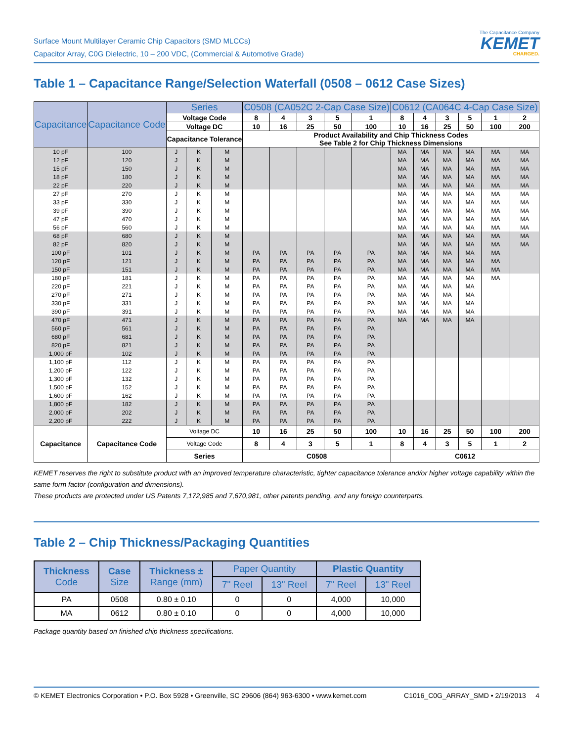Surface Mount Multilayer Ceramic Chip Capacitors (SMD MLCCs)
Capacitor Array, C0G Dielectric, 10 – 200 VDC, (Commercial & Automotive Grade)
The Capacitance Company
KEMET
CHARGED.
Table 1 – Capacitance Range/Selection Waterfall (0508 – 0612 Case Sizes)
| Capacitance | Capacitance Code | Series | | | C0508 (CA052C 2-Cap Case Size) | | | | | C0612 (CA064C 4-Cap Case Size) | | | | | |
| --- | --- | --- | --- | --- | --- | --- | --- | --- | --- | --- | --- | --- | --- | --- | --- |
| | | Voltage Code | | | 8 | 4 | 3 | 5 | 1 | 8 | 4 | 3 | 5 | 1 | 2 |
| | | Voltage DC | | | 10 | 16 | 25 | 50 | 100 | 10 | 16 | 25 | 50 | 100 | 200 |
| | | Capacitance Tolerance | | | Product Availability and Chip Thickness Codes See Table 2 for Chip Thickness Dimensions | | | | | | | | | | |
| 10 pF | 100 | J | K | M | | | | | | MA | MA | MA | MA | MA | MA |
| 12 pF | 120 | J | K | M | | | | | | MA | MA | MA | MA | MA | MA |
| 15 pF | 150 | J | K | M | | | | | | MA | MA | MA | MA | MA | MA |
| 18 pF | 180 | J | K | M | | | | | | MA | MA | MA | MA | MA | MA |
| 22 pF | 220 | J | K | M | | | | | | MA | MA | MA | MA | MA | MA |
| 27 pF | 270 | J | K | M | | | | | | MA | MA | MA | MA | MA | MA |
| 33 pF | 330 | J | K | M | | | | | | MA | MA | MA | MA | MA | MA |
| 39 pF | 390 | J | K | M | | | | | | MA | MA | MA | MA | MA | MA |
| 47 pF | 470 | J | K | M | | | | | | MA | MA | MA | MA | MA | MA |
| 56 pF | 560 | J | K | M | | | | | | MA | MA | MA | MA | MA | MA |
| 68 pF | 680 | J | K | M | | | | | | MA | MA | MA | MA | MA | MA |
| 82 pF | 820 | J | K | M | | | | | | MA | MA | MA | MA | MA | MA |
| 100 pF | 101 | J | K | M | PA | PA | PA | PA | PA | MA | MA | MA | MA | MA | |
| 120 pF | 121 | J | K | M | PA | PA | PA | PA | PA | MA | MA | MA | MA | MA | |
| 150 pF | 151 | J | K | M | PA | PA | PA | PA | PA | MA | MA | MA | MA | MA | |
| 180 pF | 181 | J | K | M | PA | PA | PA | PA | PA | MA | MA | MA | MA | MA | |
| 220 pF | 221 | J | K | M | PA | PA | PA | PA | PA | MA | MA | MA | MA | | |
| 270 pF | 271 | J | K | M | PA | PA | PA | PA | PA | MA | MA | MA | MA | | |
| 330 pF | 331 | J | K | M | PA | PA | PA | PA | PA | MA | MA | MA | MA | | |
| 390 pF | 391 | J | K | M | PA | PA | PA | PA | PA | MA | MA | MA | MA | | |
| 470 pF | 471 | J | K | M | PA | PA | PA | PA | PA | MA | MA | MA | MA | | |
| 560 pF | 561 | J | K | M | PA | PA | PA | PA | PA | | | | | | |
| 680 pF | 681 | J | K | M | PA | PA | PA | PA | PA | | | | | | |
| 820 pF | 821 | J | K | M | PA | PA | PA | PA | PA | | | | | | |
| 1,000 pF | 102 | J | K | M | PA | PA | PA | PA | PA | | | | | | |
| 1,100 pF | 112 | J | K | M | PA | PA | PA | PA | PA | | | | | | |
| 1,200 pF | 122 | J | K | M | PA | PA | PA | PA | PA | | | | | | |
| 1,300 pF | 132 | J | K | M | PA | PA | PA | PA | PA | | | | | | |
| 1,500 pF | 152 | J | K | M | PA | PA | PA | PA | PA | | | | | | |
| 1,600 pF | 162 | J | K | M | PA | PA | PA | PA | PA | | | | | | |
| 1,800 pF | 182 | J | K | M | PA | PA | PA | PA | PA | | | | | | |
| 2,000 pF | 202 | J | K | M | PA | PA | PA | PA | PA | | | | | | |
| 2,200 pF | 222 | J | K | M | PA | PA | PA | PA | PA | | | | | | |
| Capacitance | Capacitance Code | Voltage DC | | | 10 | 16 | 25 | 50 | 100 | 10 | 16 | 25 | 50 | 100 | 200 |
| | | Voltage Code | | | 8 | 4 | 3 | 5 | 1 | 8 | 4 | 3 | 5 | 1 | 2 |
| | | Series | | | C0508 | | | | | C0612 | | | | | |
KEMET reserves the right to substitute product with an improved temperature characteristic, tighter capacitance tolerance and/or higher voltage capability within the same form factor (configuration and dimensions).
These products are protected under US Patents 7,172,985 and 7,670,981, other patents pending, and any foreign counterparts.
Table 2 – Chip Thickness/Packaging Quantities
| Thickness Code | Case Size | Thickness ± Range (mm) | Paper Quantity | | Plastic Quantity | |
| --- | --- | --- | --- | --- | --- | --- |
| | | | 7" Reel | 13" Reel | 7" Reel | 13" Reel |
| PA | 0508 | 0.80 ± 0.10 | 0 | 0 | 4,000 | 10,000 |
| MA | 0612 | 0.80 ± 0.10 | 0 | 0 | 4,000 | 10,000 |
Package quantity based on finished chip thickness specifications.
© KEMET Electronics Corporation • P.O. Box 5928 • Greenville, SC 29606 (864) 963-6300 • www.kemet.com C1016_C0G_ARRAY_SMD • 2/19/2013 4